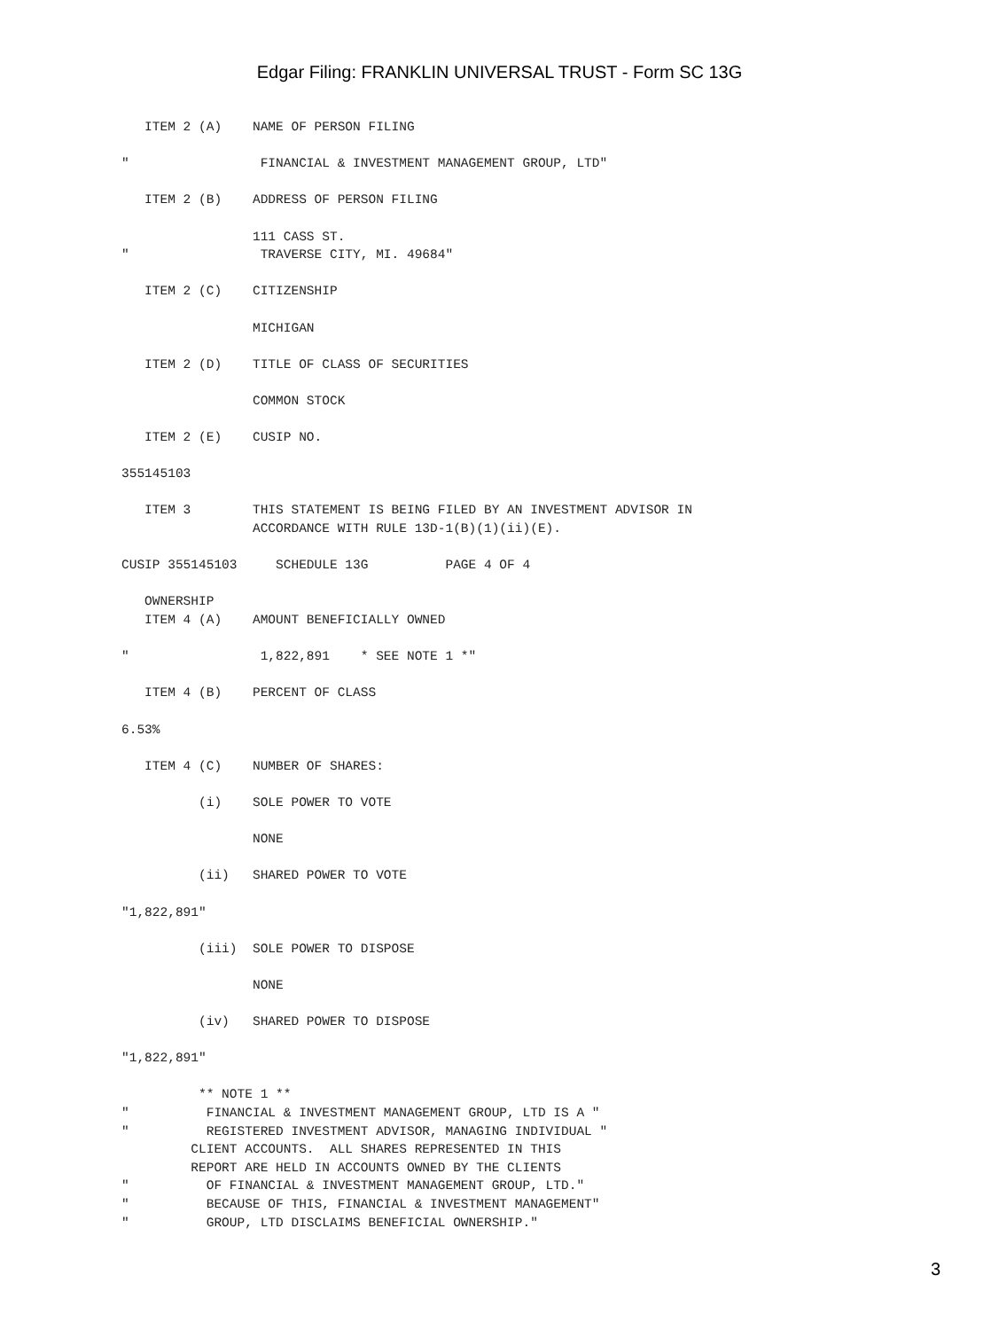Edgar Filing: FRANKLIN UNIVERSAL TRUST - Form SC 13G
   ITEM 2 (A)    NAME OF PERSON FILING

"                 FINANCIAL & INVESTMENT MANAGEMENT GROUP, LTD"

   ITEM 2 (B)    ADDRESS OF PERSON FILING

                 111 CASS ST.
"                 TRAVERSE CITY, MI. 49684"

   ITEM 2 (C)    CITIZENSHIP

                 MICHIGAN

   ITEM 2 (D)    TITLE OF CLASS OF SECURITIES

                 COMMON STOCK

   ITEM 2 (E)    CUSIP NO.

355145103

   ITEM 3        THIS STATEMENT IS BEING FILED BY AN INVESTMENT ADVISOR IN
                 ACCORDANCE WITH RULE 13D-1(B)(1)(ii)(E).

CUSIP 355145103     SCHEDULE 13G          PAGE 4 OF 4

   OWNERSHIP
   ITEM 4 (A)    AMOUNT BENEFICIALLY OWNED

"                 1,822,891    * SEE NOTE 1 *"

   ITEM 4 (B)    PERCENT OF CLASS

6.53%

   ITEM 4 (C)    NUMBER OF SHARES:

          (i)    SOLE POWER TO VOTE

                 NONE

          (ii)   SHARED POWER TO VOTE

"1,822,891"

          (iii)  SOLE POWER TO DISPOSE

                 NONE

          (iv)   SHARED POWER TO DISPOSE

"1,822,891"

          ** NOTE 1 **
"          FINANCIAL & INVESTMENT MANAGEMENT GROUP, LTD IS A "
"          REGISTERED INVESTMENT ADVISOR, MANAGING INDIVIDUAL "
         CLIENT ACCOUNTS.  ALL SHARES REPRESENTED IN THIS
         REPORT ARE HELD IN ACCOUNTS OWNED BY THE CLIENTS
"          OF FINANCIAL & INVESTMENT MANAGEMENT GROUP, LTD."
"          BECAUSE OF THIS, FINANCIAL & INVESTMENT MANAGEMENT"
"          GROUP, LTD DISCLAIMS BENEFICIAL OWNERSHIP."
3